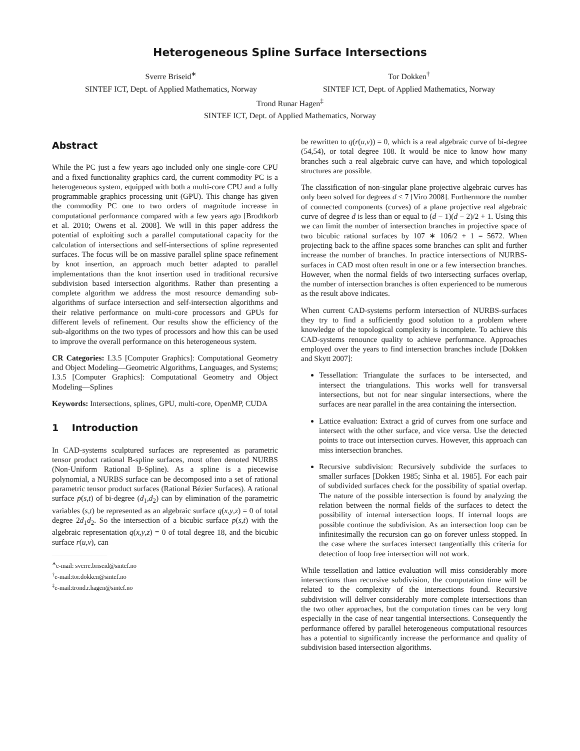Heterogeneous Spline Surface Intersections
Sverre Briseid<sup>∗</sup>
SINTEF ICT, Dept. of Applied Mathematics, Norway
Tor Dokken<sup>†</sup>
SINTEF ICT, Dept. of Applied Mathematics, Norway
Trond Runar Hagen<sup>‡</sup>
SINTEF ICT, Dept. of Applied Mathematics, Norway
Abstract
While the PC just a few years ago included only one single-core CPU and a fixed functionality graphics card, the current commodity PC is a heterogeneous system, equipped with both a multi-core CPU and a fully programmable graphics processing unit (GPU). This change has given the commodity PC one to two orders of magnitude increase in computational performance compared with a few years ago [Brodtkorb et al. 2010; Owens et al. 2008]. We will in this paper address the potential of exploiting such a parallel computational capacity for the calculation of intersections and self-intersections of spline represented surfaces. The focus will be on massive parallel spline space refinement by knot insertion, an approach much better adapted to parallel implementations than the knot insertion used in traditional recursive subdivision based intersection algorithms. Rather than presenting a complete algorithm we address the most resource demanding sub-algorithms of surface intersection and self-intersection algorithms and their relative performance on multi-core processors and GPUs for different levels of refinement. Our results show the efficiency of the sub-algorithms on the two types of processors and how this can be used to improve the overall performance on this heterogeneous system.
CR Categories: I.3.5 [Computer Graphics]: Computational Geometry and Object Modeling—Geometric Algorithms, Languages, and Systems; I.3.5 [Computer Graphics]: Computational Geometry and Object Modeling—Splines
Keywords: Intersections, splines, GPU, multi-core, OpenMP, CUDA
1 Introduction
In CAD-systems sculptured surfaces are represented as parametric tensor product rational B-spline surfaces, most often denoted NURBS (Non-Uniform Rational B-Spline). As a spline is a piecewise polynomial, a NURBS surface can be decomposed into a set of rational parametric tensor product surfaces (Rational Bézier Surfaces). A rational surface p(s,t) of bi-degree (d<sub>1</sub>,d<sub>2</sub>) can by elimination of the parametric variables (s,t) be represented as an algebraic surface q(x,y,z) = 0 of total degree 2d<sub>1</sub>d<sub>2</sub>. So the intersection of a bicubic surface p(s,t) with the algebraic representation q(x,y,z) = 0 of total degree 18, and the bicubic surface r(u,v), can
<sup>∗</sup>e-mail: sverre.briseid@sintef.no
<sup>†</sup> e-mail:tor.dokken@sintef.no
<sup>‡</sup> e-mail:trond.r.hagen@sintef.no
be rewritten to q(r(u,v)) = 0, which is a real algebraic curve of bi-degree (54,54), or total degree 108. It would be nice to know how many branches such a real algebraic curve can have, and which topological structures are possible.
The classification of non-singular plane projective algebraic curves has only been solved for degrees d ≤ 7 [Viro 2008]. Furthermore the number of connected components (curves) of a plane projective real algebraic curve of degree d is less than or equal to (d − 1)(d − 2)/2 + 1. Using this we can limit the number of intersection branches in projective space of two bicubic rational surfaces by 107 ∗ 106/2 + 1 = 5672. When projecting back to the affine spaces some branches can split and further increase the number of branches. In practice intersections of NURBS-surfaces in CAD most often result in one or a few intersection branches. However, when the normal fields of two intersecting surfaces overlap, the number of intersection branches is often experienced to be numerous as the result above indicates.
When current CAD-systems perform intersection of NURBS-surfaces they try to find a sufficiently good solution to a problem where knowledge of the topological complexity is incomplete. To achieve this CAD-systems renounce quality to achieve performance. Approaches employed over the years to find intersection branches include [Dokken and Skytt 2007]:
Tessellation: Triangulate the surfaces to be intersected, and intersect the triangulations. This works well for transversal intersections, but not for near singular intersections, where the surfaces are near parallel in the area containing the intersection.
Lattice evaluation: Extract a grid of curves from one surface and intersect with the other surface, and vice versa. Use the detected points to trace out intersection curves. However, this approach can miss intersection branches.
Recursive subdivision: Recursively subdivide the surfaces to smaller surfaces [Dokken 1985; Sinha et al. 1985]. For each pair of subdivided surfaces check for the possibility of spatial overlap. The nature of the possible intersection is found by analyzing the relation between the normal fields of the surfaces to detect the possibility of internal intersection loops. If internal loops are possible continue the subdivision. As an intersection loop can be infinitesimally the recursion can go on forever unless stopped. In the case where the surfaces intersect tangentially this criteria for detection of loop free intersection will not work.
While tessellation and lattice evaluation will miss considerably more intersections than recursive subdivision, the computation time will be related to the complexity of the intersections found. Recursive subdivision will deliver considerably more complete intersections than the two other approaches, but the computation times can be very long especially in the case of near tangential intersections. Consequently the performance offered by parallel heterogeneous computational resources has a potential to significantly increase the performance and quality of subdivision based intersection algorithms.